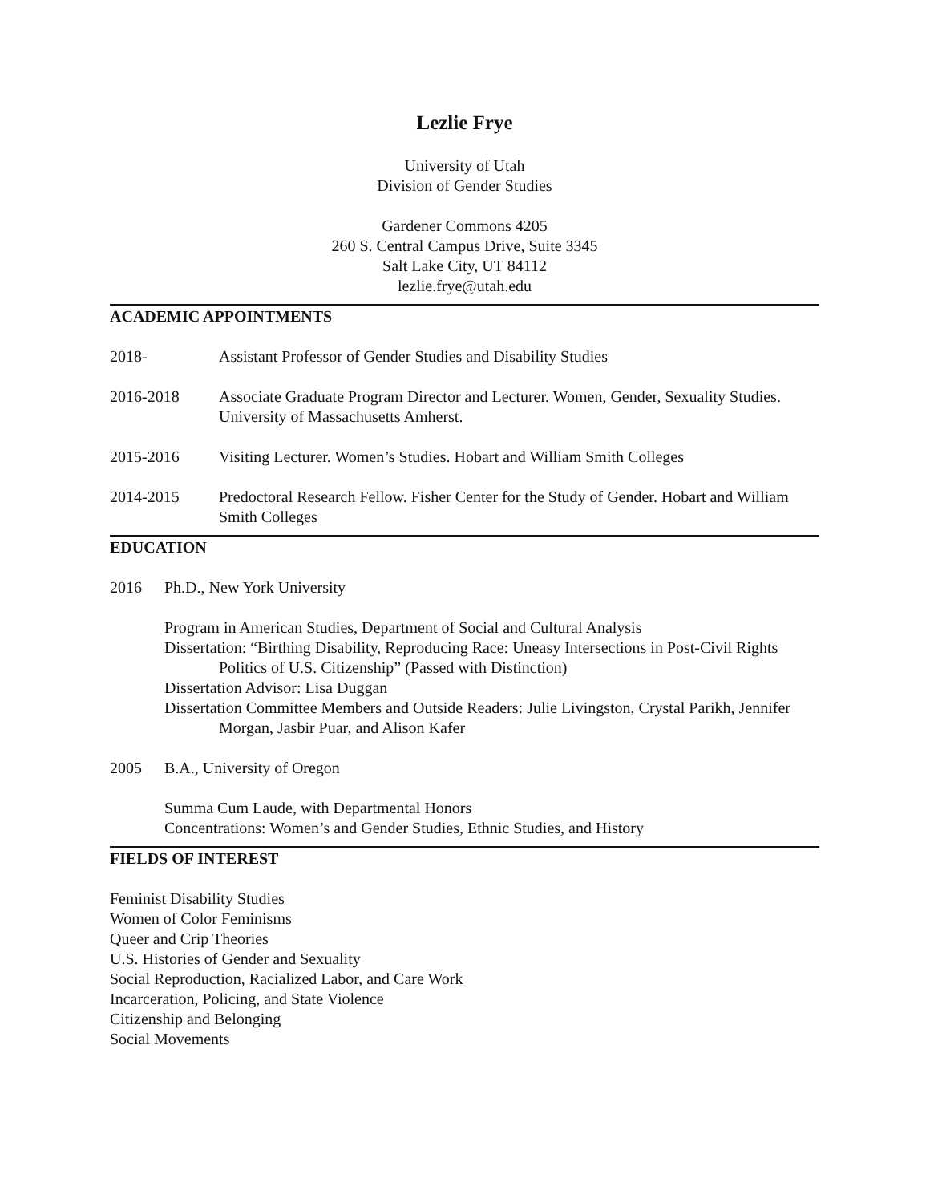Lezlie Frye
University of Utah
Division of Gender Studies
Gardener Commons 4205
260 S. Central Campus Drive, Suite 3345
Salt Lake City, UT 84112
lezlie.frye@utah.edu
ACADEMIC APPOINTMENTS
2018- Assistant Professor of Gender Studies and Disability Studies
2016-2018 Associate Graduate Program Director and Lecturer. Women, Gender, Sexuality Studies. University of Massachusetts Amherst.
2015-2016 Visiting Lecturer. Women’s Studies. Hobart and William Smith Colleges
2014-2015 Predoctoral Research Fellow. Fisher Center for the Study of Gender. Hobart and William Smith Colleges
EDUCATION
2016 Ph.D., New York University
Program in American Studies, Department of Social and Cultural Analysis
Dissertation: “Birthing Disability, Reproducing Race: Uneasy Intersections in Post-Civil Rights Politics of U.S. Citizenship” (Passed with Distinction)
Dissertation Advisor: Lisa Duggan
Dissertation Committee Members and Outside Readers: Julie Livingston, Crystal Parikh, Jennifer Morgan, Jasbir Puar, and Alison Kafer
2005 B.A., University of Oregon
Summa Cum Laude, with Departmental Honors
Concentrations: Women’s and Gender Studies, Ethnic Studies, and History
FIELDS OF INTEREST
Feminist Disability Studies
Women of Color Feminisms
Queer and Crip Theories
U.S. Histories of Gender and Sexuality
Social Reproduction, Racialized Labor, and Care Work
Incarceration, Policing, and State Violence
Citizenship and Belonging
Social Movements